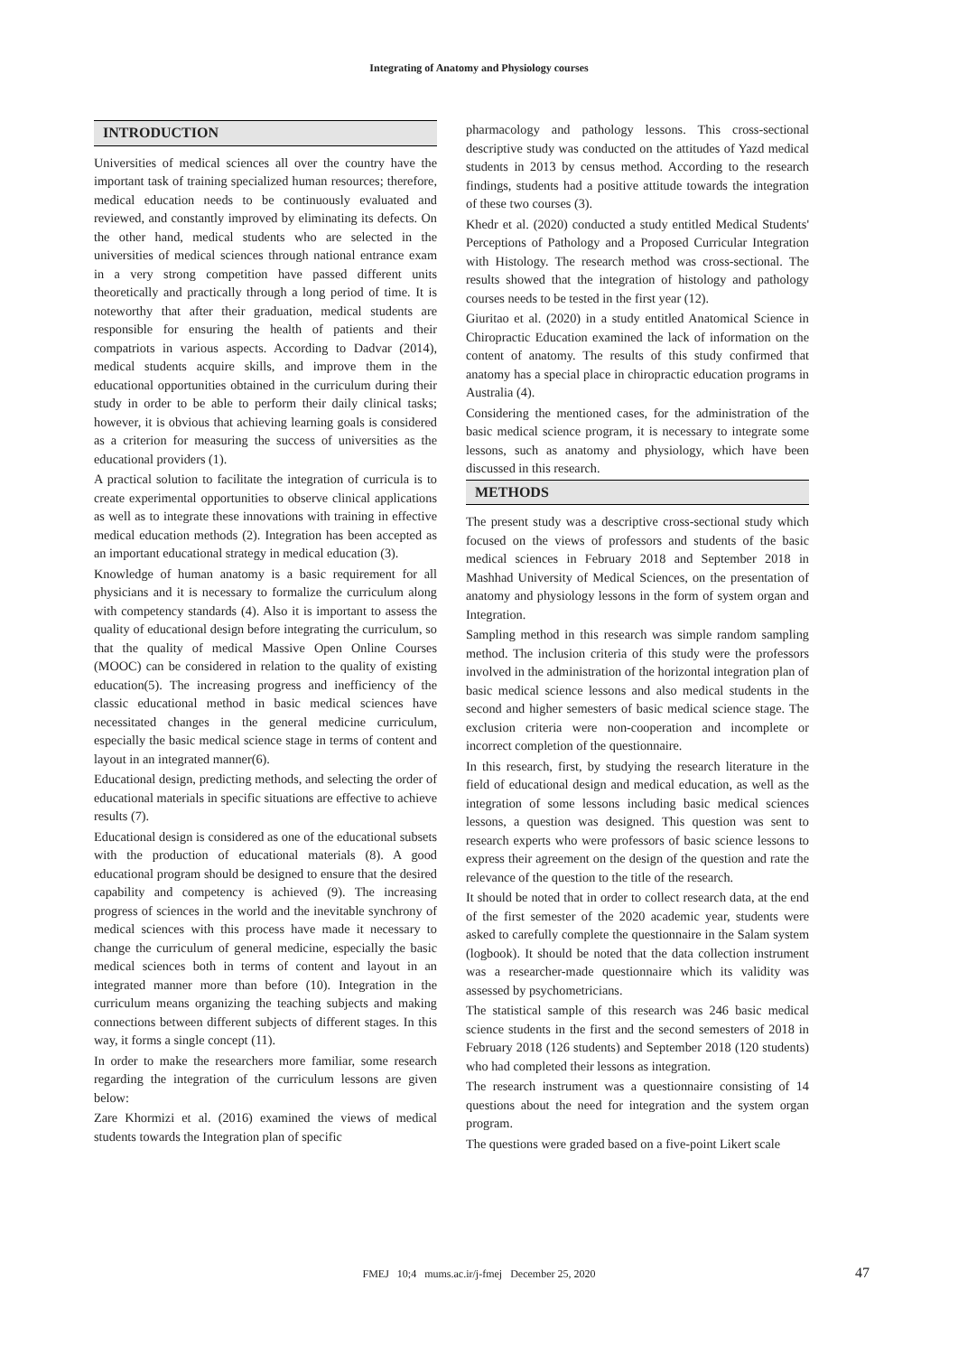Integrating of Anatomy and Physiology courses
INTRODUCTION
Universities of medical sciences all over the country have the important task of training specialized human resources; therefore, medical education needs to be continuously evaluated and reviewed, and constantly improved by eliminating its defects. On the other hand, medical students who are selected in the universities of medical sciences through national entrance exam in a very strong competition have passed different units theoretically and practically through a long period of time. It is noteworthy that after their graduation, medical students are responsible for ensuring the health of patients and their compatriots in various aspects. According to Dadvar (2014), medical students acquire skills, and improve them in the educational opportunities obtained in the curriculum during their study in order to be able to perform their daily clinical tasks; however, it is obvious that achieving learning goals is considered as a criterion for measuring the success of universities as the educational providers (1).
A practical solution to facilitate the integration of curricula is to create experimental opportunities to observe clinical applications as well as to integrate these innovations with training in effective medical education methods (2). Integration has been accepted as an important educational strategy in medical education (3).
Knowledge of human anatomy is a basic requirement for all physicians and it is necessary to formalize the curriculum along with competency standards (4). Also it is important to assess the quality of educational design before integrating the curriculum, so that the quality of medical Massive Open Online Courses (MOOC) can be considered in relation to the quality of existing education(5). The increasing progress and inefficiency of the classic educational method in basic medical sciences have necessitated changes in the general medicine curriculum, especially the basic medical science stage in terms of content and layout in an integrated manner(6).
Educational design, predicting methods, and selecting the order of educational materials in specific situations are effective to achieve results (7).
Educational design is considered as one of the educational subsets with the production of educational materials (8). A good educational program should be designed to ensure that the desired capability and competency is achieved (9). The increasing progress of sciences in the world and the inevitable synchrony of medical sciences with this process have made it necessary to change the curriculum of general medicine, especially the basic medical sciences both in terms of content and layout in an integrated manner more than before (10). Integration in the curriculum means organizing the teaching subjects and making connections between different subjects of different stages. In this way, it forms a single concept (11).
In order to make the researchers more familiar, some research regarding the integration of the curriculum lessons are given below:
Zare Khormizi et al. (2016) examined the views of medical students towards the Integration plan of specific
pharmacology and pathology lessons. This cross-sectional descriptive study was conducted on the attitudes of Yazd medical students in 2013 by census method. According to the research findings, students had a positive attitude towards the integration of these two courses (3).
Khedr et al. (2020) conducted a study entitled Medical Students' Perceptions of Pathology and a Proposed Curricular Integration with Histology. The research method was cross-sectional. The results showed that the integration of histology and pathology courses needs to be tested in the first year (12).
Giuritao et al. (2020) in a study entitled Anatomical Science in Chiropractic Education examined the lack of information on the content of anatomy. The results of this study confirmed that anatomy has a special place in chiropractic education programs in Australia (4).
Considering the mentioned cases, for the administration of the basic medical science program, it is necessary to integrate some lessons, such as anatomy and physiology, which have been discussed in this research.
METHODS
The present study was a descriptive cross-sectional study which focused on the views of professors and students of the basic medical sciences in February 2018 and September 2018 in Mashhad University of Medical Sciences, on the presentation of anatomy and physiology lessons in the form of system organ and Integration.
Sampling method in this research was simple random sampling method. The inclusion criteria of this study were the professors involved in the administration of the horizontal integration plan of basic medical science lessons and also medical students in the second and higher semesters of basic medical science stage. The exclusion criteria were non-cooperation and incomplete or incorrect completion of the questionnaire.
In this research, first, by studying the research literature in the field of educational design and medical education, as well as the integration of some lessons including basic medical sciences lessons, a question was designed. This question was sent to research experts who were professors of basic science lessons to express their agreement on the design of the question and rate the relevance of the question to the title of the research.
It should be noted that in order to collect research data, at the end of the first semester of the 2020 academic year, students were asked to carefully complete the questionnaire in the Salam system (logbook). It should be noted that the data collection instrument was a researcher-made questionnaire which its validity was assessed by psychometricians.
The statistical sample of this research was 246 basic medical science students in the first and the second semesters of 2018 in February 2018 (126 students) and September 2018 (120 students) who had completed their lessons as integration.
The research instrument was a questionnaire consisting of 14 questions about the need for integration and the system organ program.
The questions were graded based on a five-point Likert scale
FMEJ 10;4 mums.ac.ir/j-fmej December 25, 2020 47